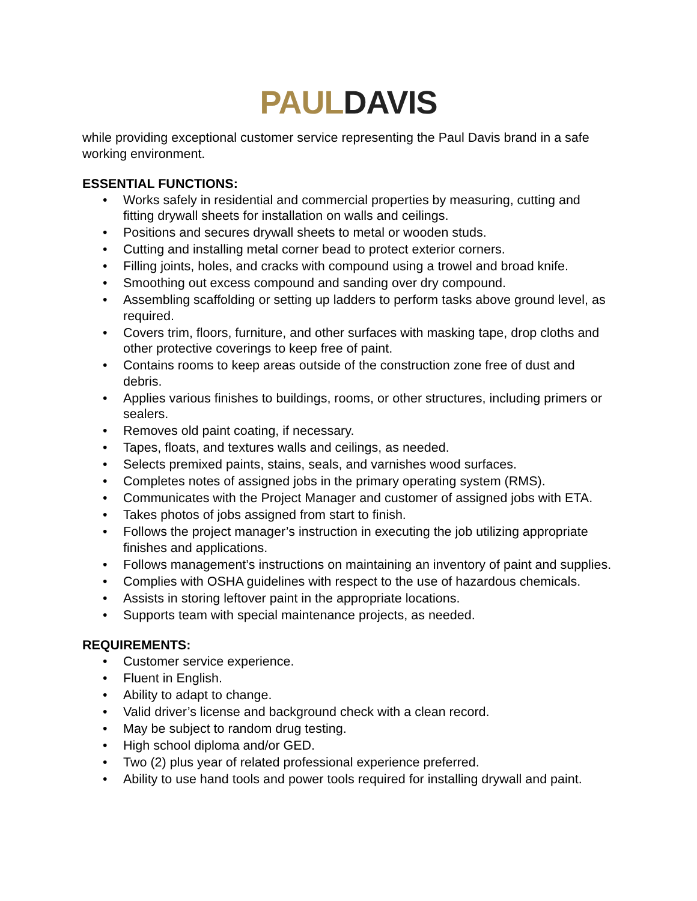PAUL DAVIS
while providing exceptional customer service representing the Paul Davis brand in a safe working environment.
ESSENTIAL FUNCTIONS:
• Works safely in residential and commercial properties by measuring, cutting and fitting drywall sheets for installation on walls and ceilings.
• Positions and secures drywall sheets to metal or wooden studs.
• Cutting and installing metal corner bead to protect exterior corners.
• Filling joints, holes, and cracks with compound using a trowel and broad knife.
• Smoothing out excess compound and sanding over dry compound.
• Assembling scaffolding or setting up ladders to perform tasks above ground level, as required.
• Covers trim, floors, furniture, and other surfaces with masking tape, drop cloths and other protective coverings to keep free of paint.
• Contains rooms to keep areas outside of the construction zone free of dust and debris.
• Applies various finishes to buildings, rooms, or other structures, including primers or sealers.
• Removes old paint coating, if necessary.
• Tapes, floats, and textures walls and ceilings, as needed.
• Selects premixed paints, stains, seals, and varnishes wood surfaces.
• Completes notes of assigned jobs in the primary operating system (RMS).
• Communicates with the Project Manager and customer of assigned jobs with ETA.
• Takes photos of jobs assigned from start to finish.
• Follows the project manager’s instruction in executing the job utilizing appropriate finishes and applications.
• Follows management’s instructions on maintaining an inventory of paint and supplies.
• Complies with OSHA guidelines with respect to the use of hazardous chemicals.
• Assists in storing leftover paint in the appropriate locations.
• Supports team with special maintenance projects, as needed.
REQUIREMENTS:
• Customer service experience.
• Fluent in English.
• Ability to adapt to change.
• Valid driver’s license and background check with a clean record.
• May be subject to random drug testing.
• High school diploma and/or GED.
• Two (2) plus year of related professional experience preferred.
• Ability to use hand tools and power tools required for installing drywall and paint.